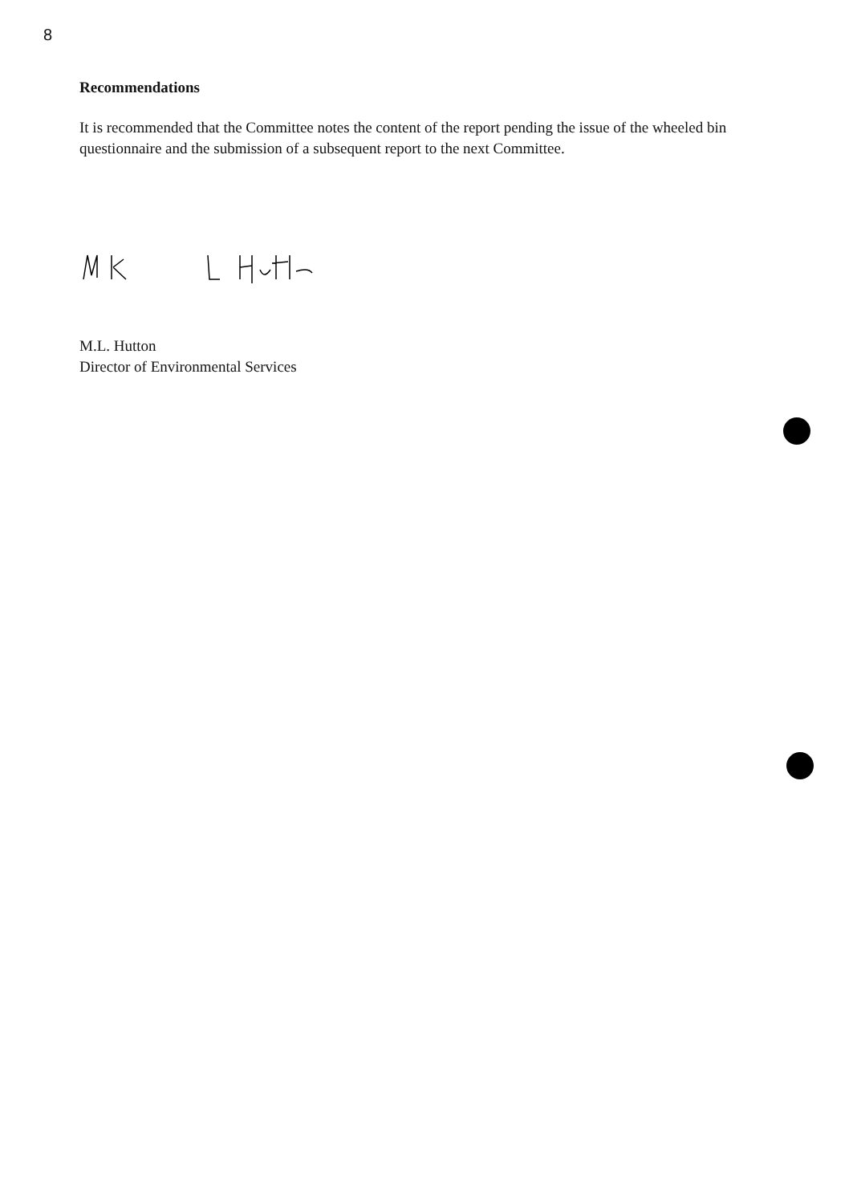8
Recommendations
It is recommended that the Committee notes the content of the report pending the issue of the wheeled bin questionnaire and the submission of a subsequent report to the next Committee.
M.L. Hutton
Director of Environmental Services